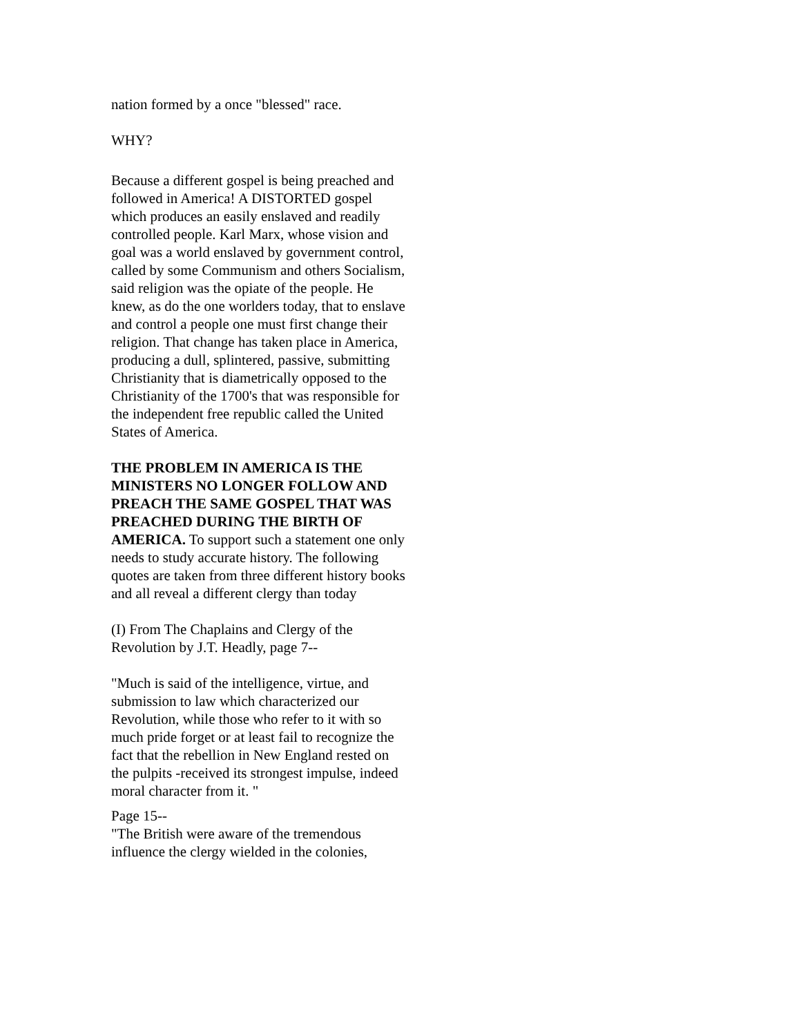nation formed by a once "blessed" race.
WHY?
Because a different gospel is being preached and followed in America! A DISTORTED gospel which produces an easily enslaved and readily controlled people. Karl Marx, whose vision and goal was a world enslaved by government control, called by some Communism and others Socialism, said religion was the opiate of the people. He knew, as do the one worlders today, that to enslave and control a people one must first change their religion. That change has taken place in America, producing a dull, splintered, passive, submitting Christianity that is diametrically opposed to the Christianity of the 1700's that was responsible for the independent free republic called the United States of America.
THE PROBLEM IN AMERICA IS THE MINISTERS NO LONGER FOLLOW AND PREACH THE SAME GOSPEL THAT WAS PREACHED DURING THE BIRTH OF AMERICA. To support such a statement one only needs to study accurate history. The following quotes are taken from three different history books and all reveal a different clergy than today
(I) From The Chaplains and Clergy of the Revolution by J.T. Headly, page 7--
"Much is said of the intelligence, virtue, and submission to law which characterized our Revolution, while those who refer to it with so much pride forget or at least fail to recognize the fact that the rebellion in New England rested on the pulpits -received its strongest impulse, indeed moral character from it. "
Page 15--
"The British were aware of the tremendous influence the clergy wielded in the colonies,